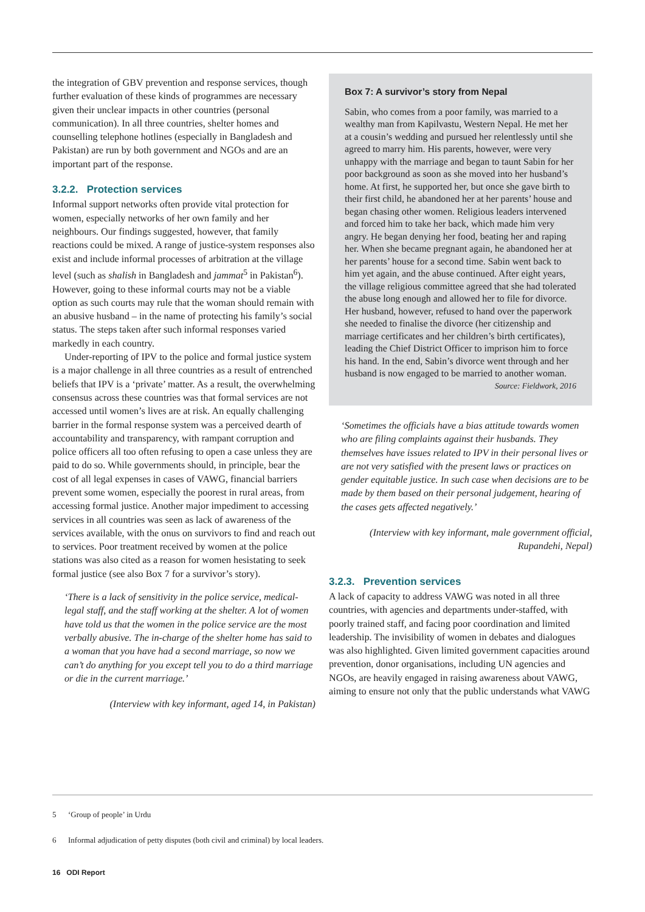the integration of GBV prevention and response services, though further evaluation of these kinds of programmes are necessary given their unclear impacts in other countries (personal communication). In all three countries, shelter homes and counselling telephone hotlines (especially in Bangladesh and Pakistan) are run by both government and NGOs and are an important part of the response.
3.2.2. Protection services
Informal support networks often provide vital protection for women, especially networks of her own family and her neighbours. Our findings suggested, however, that family reactions could be mixed. A range of justice-system responses also exist and include informal processes of arbitration at the village level (such as shalish in Bangladesh and jammat<sup>5</sup> in Pakistan<sup>6</sup>). However, going to these informal courts may not be a viable option as such courts may rule that the woman should remain with an abusive husband – in the name of protecting his family’s social status. The steps taken after such informal responses varied markedly in each country.
Under-reporting of IPV to the police and formal justice system is a major challenge in all three countries as a result of entrenched beliefs that IPV is a ‘private’ matter. As a result, the overwhelming consensus across these countries was that formal services are not accessed until women’s lives are at risk. An equally challenging barrier in the formal response system was a perceived dearth of accountability and transparency, with rampant corruption and police officers all too often refusing to open a case unless they are paid to do so. While governments should, in principle, bear the cost of all legal expenses in cases of VAWG, financial barriers prevent some women, especially the poorest in rural areas, from accessing formal justice. Another major impediment to accessing services in all countries was seen as lack of awareness of the services available, with the onus on survivors to find and reach out to services. Poor treatment received by women at the police stations was also cited as a reason for women hesistating to seek formal justice (see also Box 7 for a survivor’s story).
‘There is a lack of sensitivity in the police service, medical-legal staff, and the staff working at the shelter. A lot of women have told us that the women in the police service are the most verbally abusive. The in-charge of the shelter home has said to a woman that you have had a second marriage, so now we can’t do anything for you except tell you to do a third marriage or die in the current marriage.’
(Interview with key informant, aged 14, in Pakistan)
Box 7: A survivor’s story from Nepal
Sabin, who comes from a poor family, was married to a wealthy man from Kapilvastu, Western Nepal. He met her at a cousin’s wedding and pursued her relentlessly until she agreed to marry him. His parents, however, were very unhappy with the marriage and began to taunt Sabin for her poor background as soon as she moved into her husband’s home. At first, he supported her, but once she gave birth to their first child, he abandoned her at her parents’ house and began chasing other women. Religious leaders intervened and forced him to take her back, which made him very angry. He began denying her food, beating her and raping her. When she became pregnant again, he abandoned her at her parents’ house for a second time. Sabin went back to him yet again, and the abuse continued. After eight years, the village religious committee agreed that she had tolerated the abuse long enough and allowed her to file for divorce. Her husband, however, refused to hand over the paperwork she needed to finalise the divorce (her citizenship and marriage certificates and her children’s birth certificates), leading the Chief District Officer to imprison him to force his hand. In the end, Sabin’s divorce went through and her husband is now engaged to be married to another woman.
Source: Fieldwork, 2016
‘Sometimes the officials have a bias attitude towards women who are filing complaints against their husbands. They themselves have issues related to IPV in their personal lives or are not very satisfied with the present laws or practices on gender equitable justice. In such case when decisions are to be made by them based on their personal judgement, hearing of the cases gets affected negatively.’
(Interview with key informant, male government official, Rupandehi, Nepal)
3.2.3. Prevention services
A lack of capacity to address VAWG was noted in all three countries, with agencies and departments under-staffed, with poorly trained staff, and facing poor coordination and limited leadership. The invisibility of women in debates and dialogues was also highlighted. Given limited government capacities around prevention, donor organisations, including UN agencies and NGOs, are heavily engaged in raising awareness about VAWG, aiming to ensure not only that the public understands what VAWG
5 ‘Group of people’ in Urdu
6 Informal adjudication of petty disputes (both civil and criminal) by local leaders.
16 ODI Report